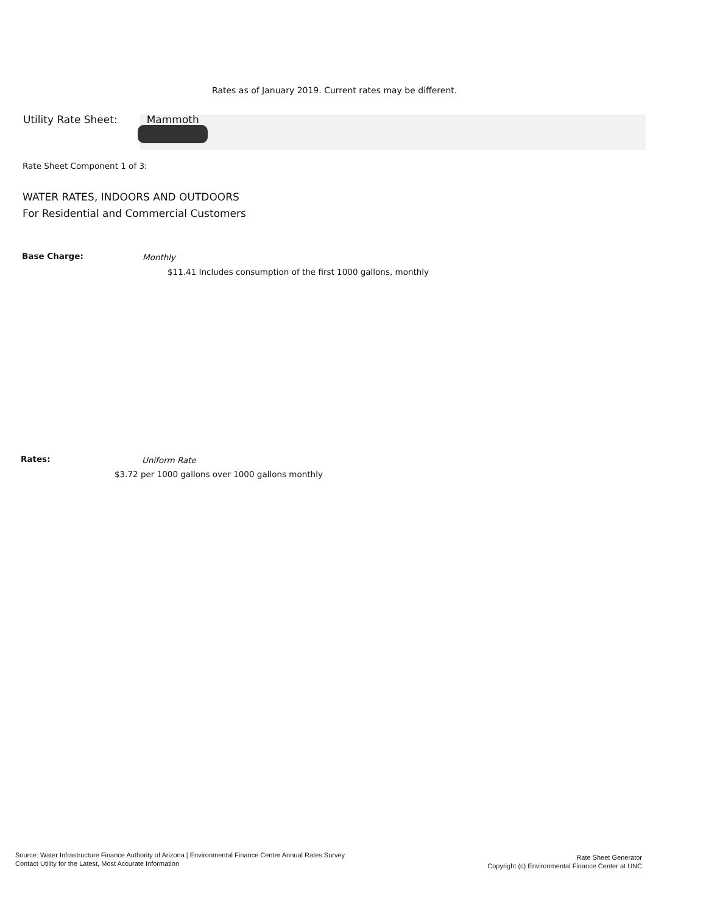Rates as of January 2019. Current rates may be different.
Utility Rate Sheet: Mammoth
Rate Sheet Component 1 of 3:
WATER RATES, INDOORS AND OUTDOORS
For Residential and Commercial Customers
Base Charge: Monthly
$11.41 Includes consumption of the first 1000 gallons, monthly
Rates: Uniform Rate
$3.72 per 1000 gallons over 1000 gallons monthly
Source: Water Infrastructure Finance Authority of Arizona | Environmental Finance Center Annual Rates Survey
Contact Utility for the Latest, Most Accurate Information
Rate Sheet Generator
Copyright (c) Environmental Finance Center at UNC